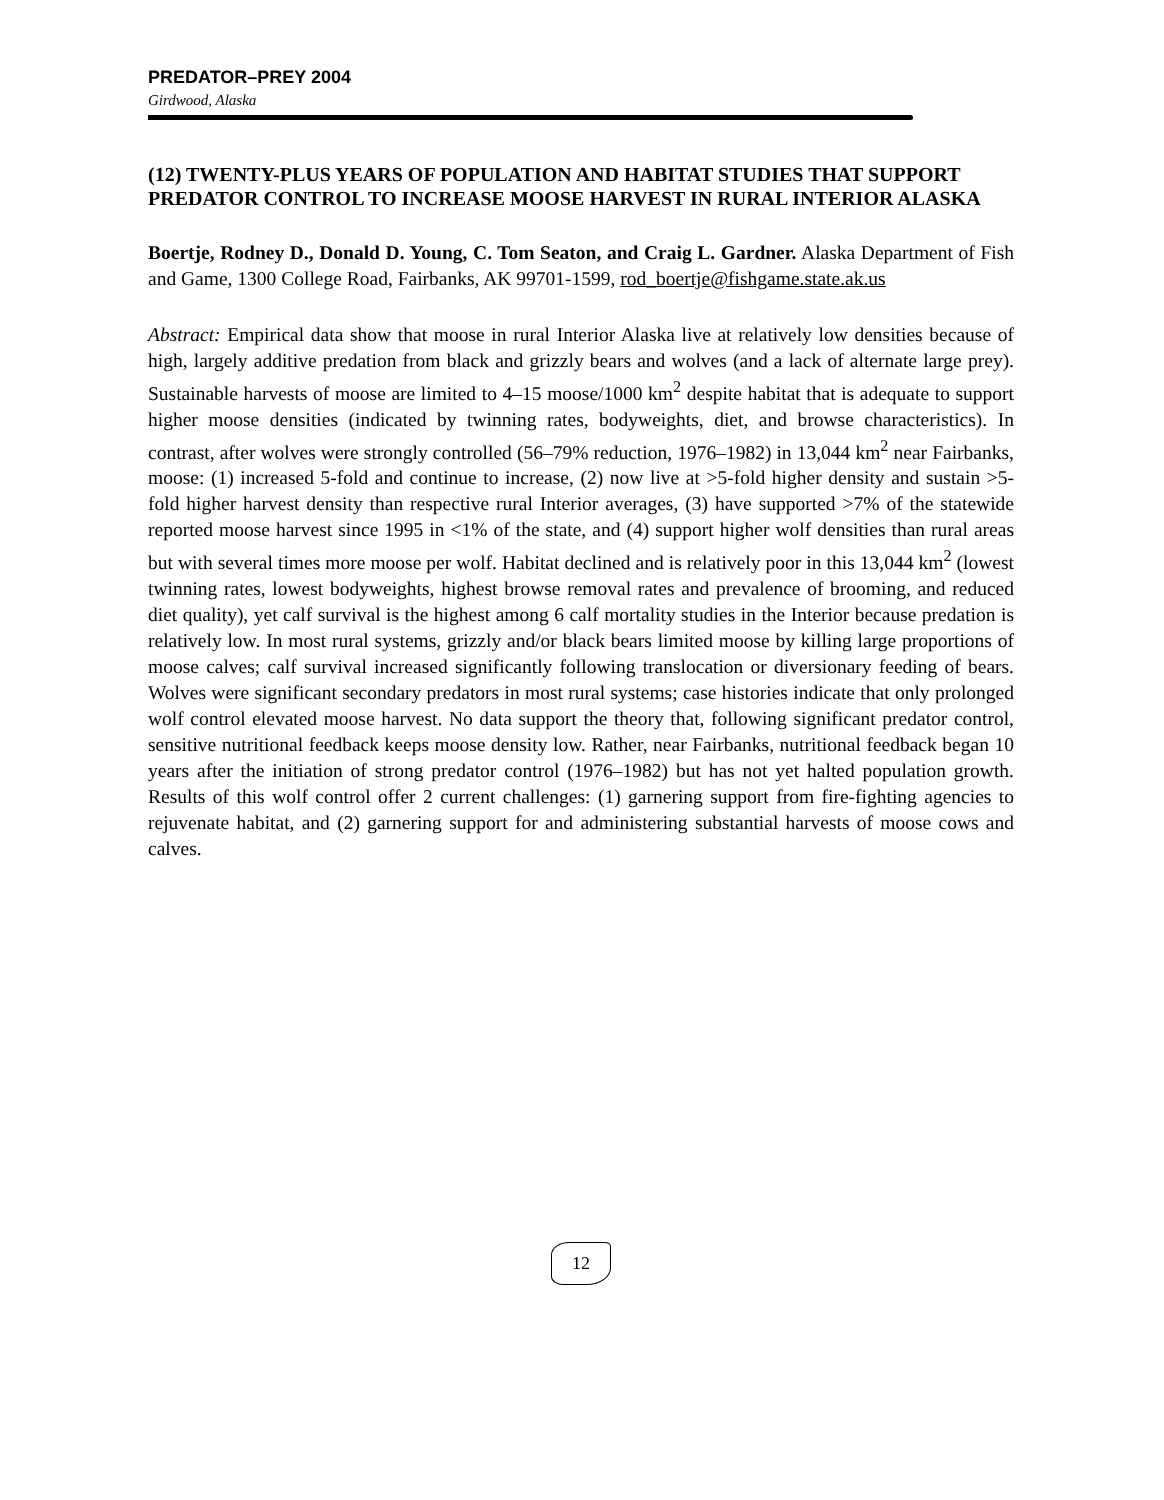PREDATOR–PREY 2004
Girdwood, Alaska
(12) TWENTY-PLUS YEARS OF POPULATION AND HABITAT STUDIES THAT SUPPORT PREDATOR CONTROL TO INCREASE MOOSE HARVEST IN RURAL INTERIOR ALASKA
Boertje, Rodney D., Donald D. Young, C. Tom Seaton, and Craig L. Gardner. Alaska Department of Fish and Game, 1300 College Road, Fairbanks, AK 99701-1599, rod_boertje@fishgame.state.ak.us
Abstract: Empirical data show that moose in rural Interior Alaska live at relatively low densities because of high, largely additive predation from black and grizzly bears and wolves (and a lack of alternate large prey). Sustainable harvests of moose are limited to 4–15 moose/1000 km<sup>2</sup> despite habitat that is adequate to support higher moose densities (indicated by twinning rates, bodyweights, diet, and browse characteristics). In contrast, after wolves were strongly controlled (56–79% reduction, 1976–1982) in 13,044 km<sup>2</sup> near Fairbanks, moose: (1) increased 5-fold and continue to increase, (2) now live at >5-fold higher density and sustain >5-fold higher harvest density than respective rural Interior averages, (3) have supported >7% of the statewide reported moose harvest since 1995 in <1% of the state, and (4) support higher wolf densities than rural areas but with several times more moose per wolf. Habitat declined and is relatively poor in this 13,044 km<sup>2</sup> (lowest twinning rates, lowest bodyweights, highest browse removal rates and prevalence of brooming, and reduced diet quality), yet calf survival is the highest among 6 calf mortality studies in the Interior because predation is relatively low. In most rural systems, grizzly and/or black bears limited moose by killing large proportions of moose calves; calf survival increased significantly following translocation or diversionary feeding of bears. Wolves were significant secondary predators in most rural systems; case histories indicate that only prolonged wolf control elevated moose harvest. No data support the theory that, following significant predator control, sensitive nutritional feedback keeps moose density low. Rather, near Fairbanks, nutritional feedback began 10 years after the initiation of strong predator control (1976–1982) but has not yet halted population growth. Results of this wolf control offer 2 current challenges: (1) garnering support from fire-fighting agencies to rejuvenate habitat, and (2) garnering support for and administering substantial harvests of moose cows and calves.
12